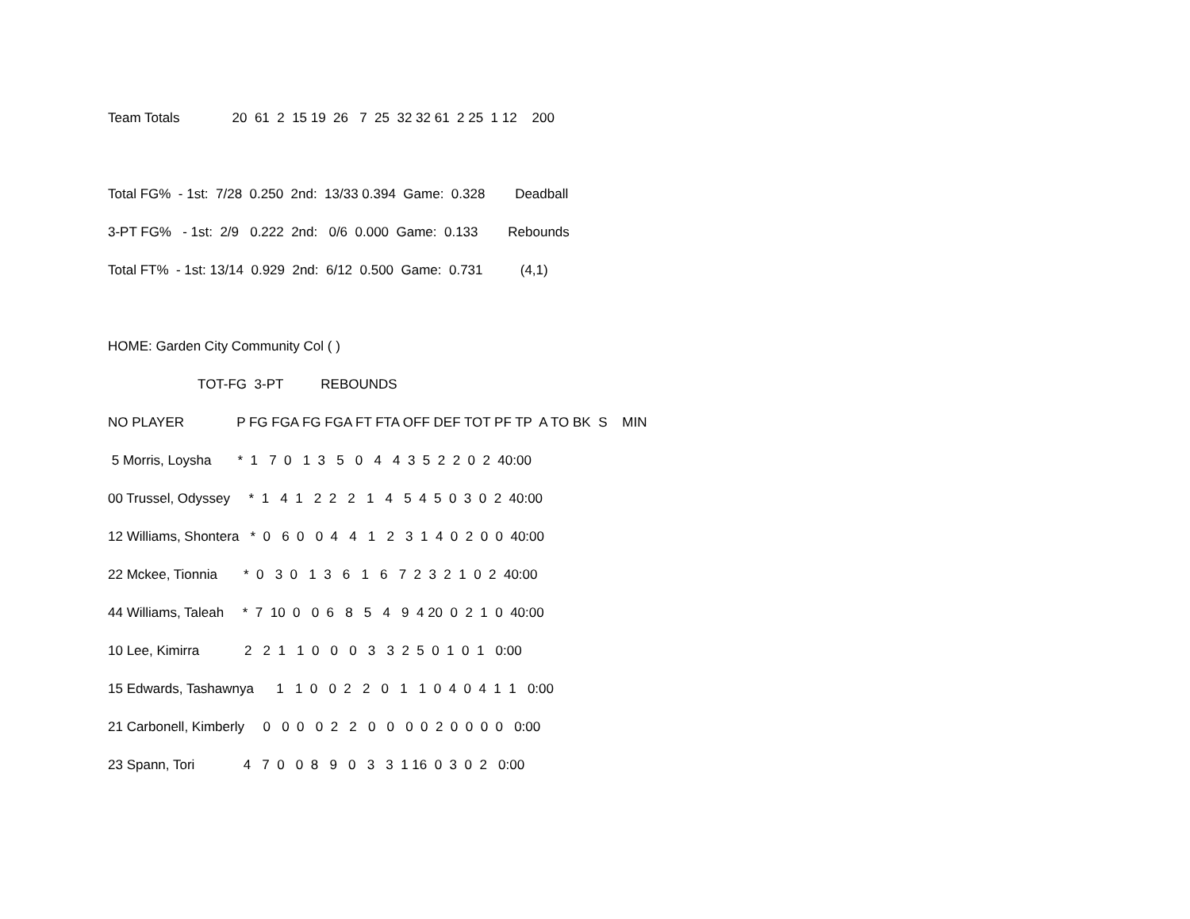Team Totals 20 61 2 15 19 26 7 25 32 32 61 2 25 1 12 200
Total FG% - 1st: 7/28 0.250 2nd: 13/33 0.394 Game: 0.328 Deadball
3-PT FG% - 1st: 2/9 0.222 2nd: 0/6 0.000 Game: 0.133 Rebounds
Total FT% - 1st: 13/14 0.929 2nd: 6/12 0.500 Game: 0.731 (4,1)
HOME: Garden City Community Col ( )
TOT-FG 3-PT REBOUNDS
NO PLAYER P FG FGA FG FGA FT FTA OFF DEF TOT PF TP A TO BK S MIN
5 Morris, Loysha * 1 7 0 1 3 5 0 4 4 3 5 2 2 0 2 40:00
00 Trussel, Odyssey * 1 4 1 2 2 2 1 4 5 4 5 0 3 0 2 40:00
12 Williams, Shontera * 0 6 0 0 4 4 1 2 3 1 4 0 2 0 0 40:00
22 Mckee, Tionnia * 0 3 0 1 3 6 1 6 7 2 3 2 1 0 2 40:00
44 Williams, Taleah * 7 10 0 0 6 8 5 4 9 4 20 0 2 1 0 40:00
10 Lee, Kimirra 2 2 1 1 0 0 0 3 3 2 5 0 1 0 1 0:00
15 Edwards, Tashawnya 1 1 0 0 2 2 0 1 1 0 4 0 4 1 1 0:00
21 Carbonell, Kimberly 0 0 0 0 2 2 0 0 0 0 2 0 0 0 0 0:00
23 Spann, Tori 4 7 0 0 8 9 0 3 3 1 16 0 3 0 2 0:00